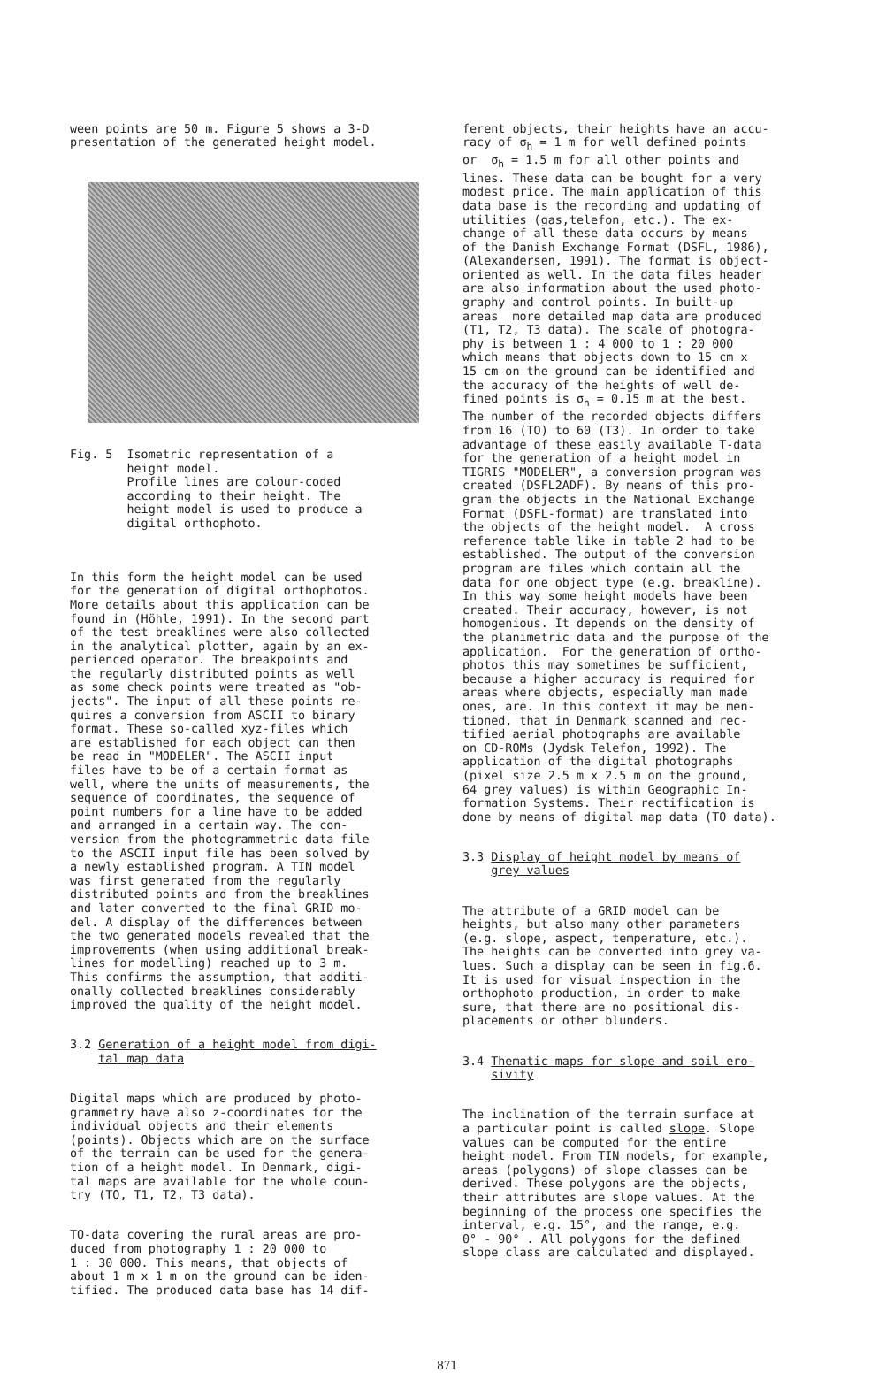ween points are 50 m. Figure 5 shows a 3-D presentation of the generated height model.
Fig. 5 Isometric representation of a height model. Profile lines are colour-coded according to their height. The height model is used to produce a digital orthophoto.
In this form the height model can be used for the generation of digital orthophotos. More details about this application can be found in (Höhle, 1991). In the second part of the test breaklines were also collected in the analytical plotter, again by an ex- perienced operator. The breakpoints and the regularly distributed points as well as some check points were treated as "ob- jects". The input of all these points re- quires a conversion from ASCII to binary format. These so-called xyz-files which are established for each object can then be read in "MODELER". The ASCII input files have to be of a certain format as well, where the units of measurements, the sequence of coordinates, the sequence of point numbers for a line have to be added and arranged in a certain way. The con- version from the photogrammetric data file to the ASCII input file has been solved by a newly established program. A TIN model was first generated from the regularly distributed points and from the breaklines and later converted to the final GRID mo- del. A display of the differences between the two generated models revealed that the improvements (when using additional break- lines for modelling) reached up to 3 m. This confirms the assumption, that additi- onally collected breaklines considerably improved the quality of the height model.
3.2 Generation of a height model from digi- tal map data
Digital maps which are produced by photo- grammetry have also z-coordinates for the individual objects and their elements (points). Objects which are on the surface of the terrain can be used for the genera- tion of a height model. In Denmark, digi- tal maps are available for the whole coun- try (TO, T1, T2, T3 data).
TO-data covering the rural areas are pro- duced from photography 1 : 20 000 to 1 : 30 000. This means, that objects of about 1 m x 1 m on the ground can be iden- tified. The produced data base has 14 dif-
ferent objects, their heights have an accu- racy of σ<sub>h</sub> = 1 m for well defined points or σ<sub>h</sub> = 1.5 m for all other points and lines. These data can be bought for a very modest price. The main application of this data base is the recording and updating of utilities (gas,telefon, etc.). The ex- change of all these data occurs by means of the Danish Exchange Format (DSFL, 1986), (Alexandersen, 1991). The format is object- oriented as well. In the data files header are also information about the used photo- graphy and control points. In built-up areas more detailed map data are produced (T1, T2, T3 data). The scale of photogra- phy is between 1 : 4 000 to 1 : 20 000 which means that objects down to 15 cm x 15 cm on the ground can be identified and the accuracy of the heights of well de- fined points is σ<sub>h</sub> = 0.15 m at the best. The number of the recorded objects differs from 16 (TO) to 60 (T3). In order to take advantage of these easily available T-data for the generation of a height model in TIGRIS "MODELER", a conversion program was created (DSFL2ADF). By means of this pro- gram the objects in the National Exchange Format (DSFL-format) are translated into the objects of the height model. A cross reference table like in table 2 had to be established. The output of the conversion program are files which contain all the data for one object type (e.g. breakline). In this way some height models have been created. Their accuracy, however, is not homogenious. It depends on the density of the planimetric data and the purpose of the application. For the generation of ortho- photos this may sometimes be sufficient, because a higher accuracy is required for areas where objects, especially man made ones, are. In this context it may be men- tioned, that in Denmark scanned and rec- tified aerial photographs are available on CD-ROMs (Jydsk Telefon, 1992). The application of the digital photographs (pixel size 2.5 m x 2.5 m on the ground, 64 grey values) is within Geographic In- formation Systems. Their rectification is done by means of digital map data (TO data).
3.3 Display of height model by means of grey values
The attribute of a GRID model can be heights, but also many other parameters (e.g. slope, aspect, temperature, etc.). The heights can be converted into grey va- lues. Such a display can be seen in fig.6. It is used for visual inspection in the orthophoto production, in order to make sure, that there are no positional dis- placements or other blunders.
3.4 Thematic maps for slope and soil ero- sivity
The inclination of the terrain surface at a particular point is called slope. Slope values can be computed for the entire height model. From TIN models, for example, areas (polygons) of slope classes can be derived. These polygons are the objects, their attributes are slope values. At the beginning of the process one specifies the interval, e.g. 15°, and the range, e.g. 0° - 90° . All polygons for the defined slope class are calculated and displayed.
871